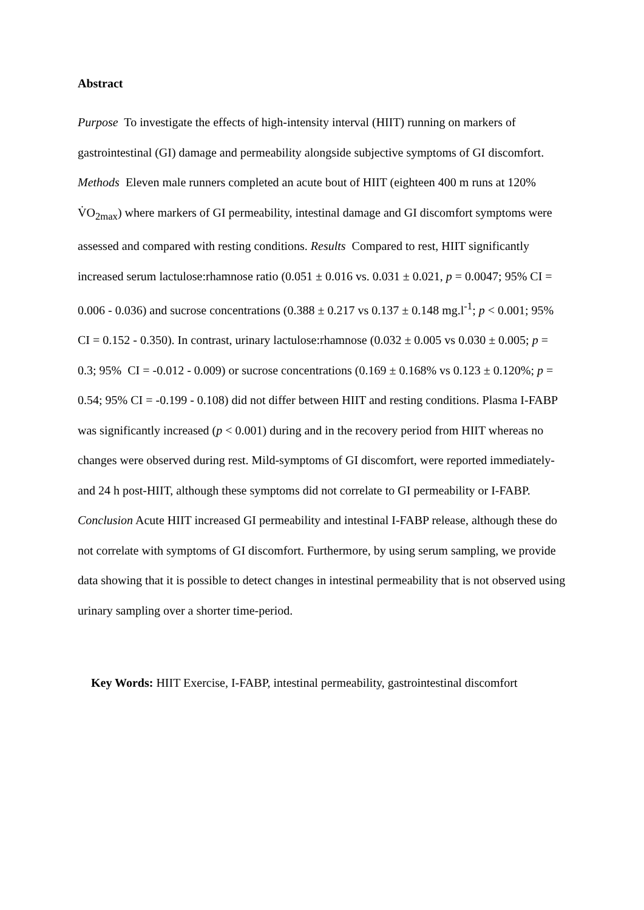Abstract
Purpose To investigate the effects of high-intensity interval (HIIT) running on markers of gastrointestinal (GI) damage and permeability alongside subjective symptoms of GI discomfort. Methods Eleven male runners completed an acute bout of HIIT (eighteen 400 m runs at 120% V̇O<sub>2max</sub>) where markers of GI permeability, intestinal damage and GI discomfort symptoms were assessed and compared with resting conditions. Results Compared to rest, HIIT significantly increased serum lactulose:rhamnose ratio (0.051 ± 0.016 vs. 0.031 ± 0.021, p = 0.0047; 95% CI = 0.006 - 0.036) and sucrose concentrations (0.388 ± 0.217 vs 0.137 ± 0.148 mg.l<sup>-1</sup>; p < 0.001; 95% CI = 0.152 - 0.350). In contrast, urinary lactulose:rhamnose (0.032 ± 0.005 vs 0.030 ± 0.005; p = 0.3; 95% CI = -0.012 - 0.009) or sucrose concentrations (0.169 ± 0.168% vs 0.123 ± 0.120%; p = 0.54; 95% CI = -0.199 - 0.108) did not differ between HIIT and resting conditions. Plasma I-FABP was significantly increased (p < 0.001) during and in the recovery period from HIIT whereas no changes were observed during rest. Mild-symptoms of GI discomfort, were reported immediately- and 24 h post-HIIT, although these symptoms did not correlate to GI permeability or I-FABP. Conclusion Acute HIIT increased GI permeability and intestinal I-FABP release, although these do not correlate with symptoms of GI discomfort. Furthermore, by using serum sampling, we provide data showing that it is possible to detect changes in intestinal permeability that is not observed using urinary sampling over a shorter time-period.
Key Words: HIIT Exercise, I-FABP, intestinal permeability, gastrointestinal discomfort